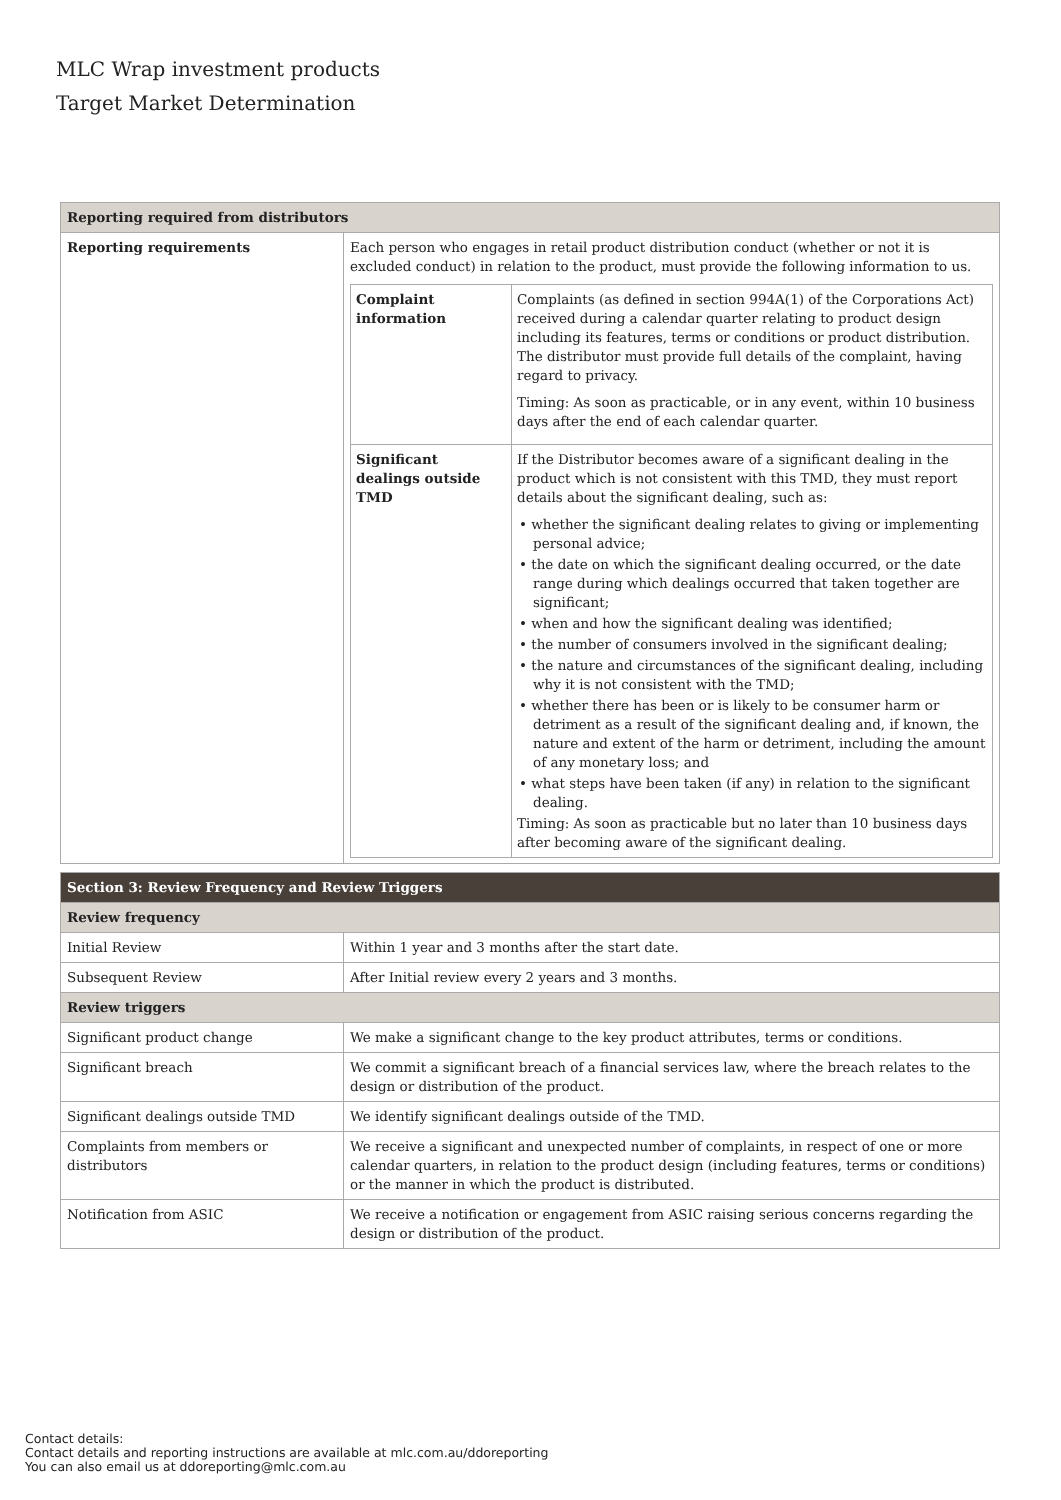MLC Wrap investment products
Target Market Determination
| Reporting required from distributors | |
| Reporting requirements | Each person who engages in retail product distribution conduct (whether or not it is excluded conduct) in relation to the product, must provide the following information to us. / Complaint information / Complaints (as defined in section 994A(1) of the Corporations Act) received during a calendar quarter relating to product design including its features, terms or conditions or product distribution. The distributor must provide full details of the complaint, having regard to privacy. Timing: As soon as practicable, or in any event, within 10 business days after the end of each calendar quarter. / / Significant dealings outside TMD / If the Distributor becomes aware of a significant dealing in the product which is not consistent with this TMD, they must report details about the significant dealing, such as: • whether the significant dealing relates to giving or implementing personal advice; • the date on which the significant dealing occurred, or the date range during which dealings occurred that taken together are significant; • when and how the significant dealing was identified; • the number of consumers involved in the significant dealing; • the nature and circumstances of the significant dealing, including why it is not consistent with the TMD; • whether there has been or is likely to be consumer harm or detriment as a result of the significant dealing and, if known, the nature and extent of the harm or detriment, including the amount of any monetary loss; and • what steps have been taken (if any) in relation to the significant dealing. Timing: As soon as practicable but no later than 10 business days after becoming aware of the significant dealing. / |
| Section 3: Review Frequency and Review Triggers | |
| Review frequency | |
| Initial Review | Within 1 year and 3 months after the start date. |
| Subsequent Review | After Initial review every 2 years and 3 months. |
| Review triggers | |
| Significant product change | We make a significant change to the key product attributes, terms or conditions. |
| Significant breach | We commit a significant breach of a financial services law, where the breach relates to the design or distribution of the product. |
| Significant dealings outside TMD | We identify significant dealings outside of the TMD. |
| Complaints from members or distributors | We receive a significant and unexpected number of complaints, in respect of one or more calendar quarters, in relation to the product design (including features, terms or conditions) or the manner in which the product is distributed. |
| Notification from ASIC | We receive a notification or engagement from ASIC raising serious concerns regarding the design or distribution of the product. |
Contact details:
Contact details and reporting instructions are available at mlc.com.au/ddoreporting
You can also email us at ddoreporting@mlc.com.au